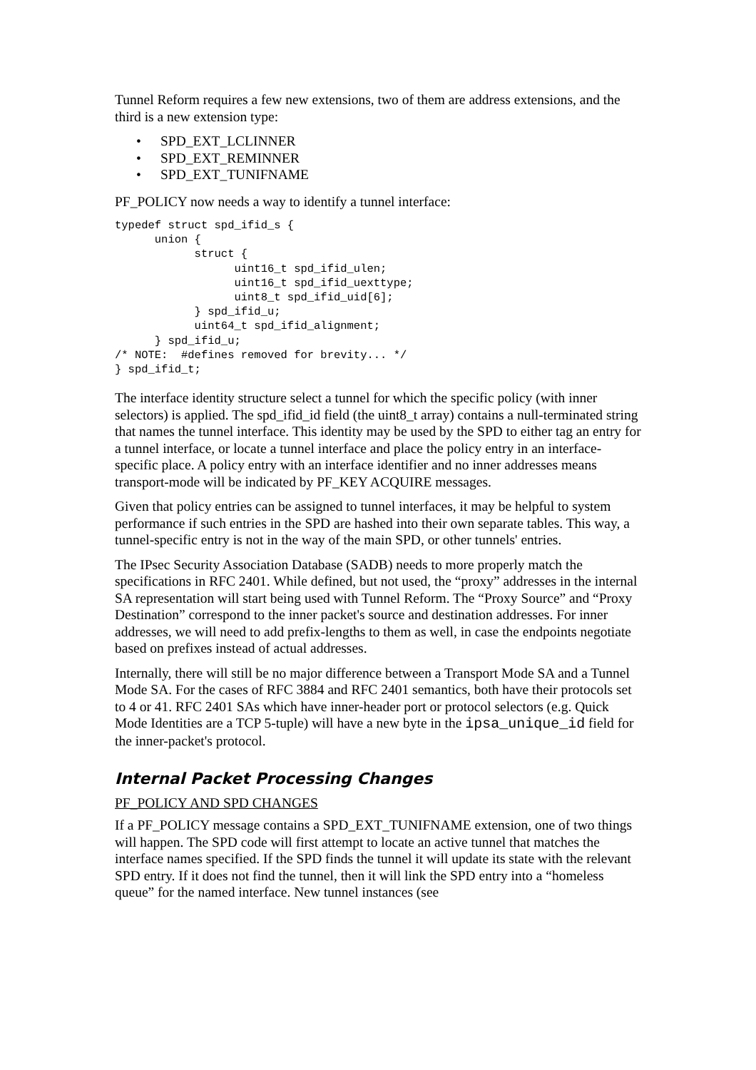Tunnel Reform requires a few new extensions, two of them are address extensions, and the third is a new extension type:
• SPD_EXT_LCLINNER
• SPD_EXT_REMINNER
• SPD_EXT_TUNIFNAME
PF_POLICY now needs a way to identify a tunnel interface:
typedef struct spd_ifid_s {
      union {
            struct {
                  uint16_t spd_ifid_ulen;
                  uint16_t spd_ifid_uexttype;
                  uint8_t spd_ifid_uid[6];
            } spd_ifid_u;
            uint64_t spd_ifid_alignment;
      } spd_ifid_u;
/* NOTE:  #defines removed for brevity... */
} spd_ifid_t;
The interface identity structure select a tunnel for which the specific policy (with inner selectors) is applied. The spd_ifid_id field (the uint8_t array) contains a null-terminated string that names the tunnel interface. This identity may be used by the SPD to either tag an entry for a tunnel interface, or locate a tunnel interface and place the policy entry in an interface-specific place. A policy entry with an interface identifier and no inner addresses means transport-mode will be indicated by PF_KEY ACQUIRE messages.
Given that policy entries can be assigned to tunnel interfaces, it may be helpful to system performance if such entries in the SPD are hashed into their own separate tables. This way, a tunnel-specific entry is not in the way of the main SPD, or other tunnels' entries.
The IPsec Security Association Database (SADB) needs to more properly match the specifications in RFC 2401. While defined, but not used, the “proxy” addresses in the internal SA representation will start being used with Tunnel Reform. The “Proxy Source” and “Proxy Destination” correspond to the inner packet's source and destination addresses. For inner addresses, we will need to add prefix-lengths to them as well, in case the endpoints negotiate based on prefixes instead of actual addresses.
Internally, there will still be no major difference between a Transport Mode SA and a Tunnel Mode SA. For the cases of RFC 3884 and RFC 2401 semantics, both have their protocols set to 4 or 41. RFC 2401 SAs which have inner-header port or protocol selectors (e.g. Quick Mode Identities are a TCP 5-tuple) will have a new byte in the ipsa_unique_id field for the inner-packet's protocol.
Internal Packet Processing Changes
PF_POLICY AND SPD CHANGES
If a PF_POLICY message contains a SPD_EXT_TUNIFNAME extension, one of two things will happen. The SPD code will first attempt to locate an active tunnel that matches the interface names specified. If the SPD finds the tunnel it will update its state with the relevant SPD entry. If it does not find the tunnel, then it will link the SPD entry into a “homeless queue” for the named interface. New tunnel instances (see